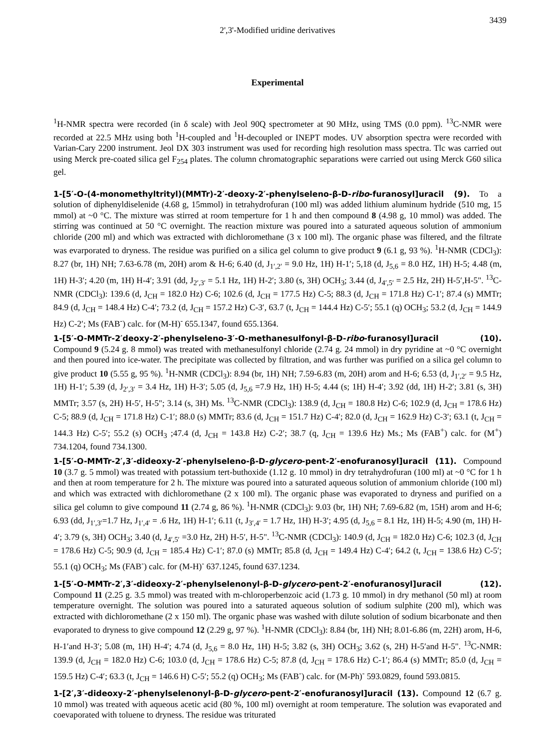3439 2',3'-Modified uridine derivatives
Experimental
<sup>1</sup>H-NMR spectra were recorded (in δ scale) with Jeol 90Q spectrometer at 90 MHz, using TMS (0.0 ppm). <sup>13</sup>C-NMR were recorded at 22.5 MHz using both <sup>1</sup>H-coupled and <sup>1</sup>H-decoupled or INEPT modes. UV absorption spectra were recorded with Varian-Cary 2200 instrument. Jeol DX 303 instrument was used for recording high resolution mass spectra. Tlc was carried out using Merck pre-coated silica gel F<sub>254</sub> plates. The column chromatographic separations were carried out using Merck G60 silica gel.
1-[5′-O-(4-monomethyltrityl)(MMTr)-2′-deoxy-2′-phenylseleno-β-D-ribo-furanosyl]uracil (9). To a solution of diphenyldiselenide (4.68 g, 15mmol) in tetrahydrofuran (100 ml) was added lithium aluminum hydride (510 mg, 15 mmol) at ~0 °C. The mixture was stirred at room temperture for 1 h and then compound 8 (4.98 g, 10 mmol) was added. The stirring was continued at 50 °C overnight. The reaction mixture was poured into a saturated aqueous solution of ammonium chloride (200 ml) and which was extracted with dichloromethane (3 x 100 ml). The organic phase was filtered, and the filtrate was evarporated to dryness. The residue was purified on a silica gel column to give product 9 (6.1 g, 93 %). <sup>1</sup>H-NMR (CDCl<sub>3</sub>): 8.27 (br, 1H) NH; 7.63-6.78 (m, 20H) arom & H-6; 6.40 (d, J<sub>1′,2′</sub> = 9.0 Hz, 1H) H-1′; 5,18 (d, J<sub>5,6</sub> = 8.0 HZ, 1H) H-5; 4.48 (m, 1H) H-3′; 4.20 (m, 1H) H-4′; 3.91 (dd, J<sub>2′,3′</sub> = 5.1 Hz, 1H) H-2′; 3.80 (s, 3H) OCH<sub>3</sub>; 3.44 (d, J<sub>4′,5′</sub> = 2.5 Hz, 2H) H-5′,H-5". <sup>13</sup>C-NMR (CDCl<sub>3</sub>): 139.6 (d, J<sub>CH</sub> = 182.0 Hz) C-6; 102.6 (d, J<sub>CH</sub> = 177.5 Hz) C-5; 88.3 (d, J<sub>CH</sub> = 171.8 Hz) C-1′; 87.4 (s) MMTr; 84.9 (d, J<sub>CH</sub> = 148.4 Hz) C-4′; 73.2 (d, J<sub>CH</sub> = 157.2 Hz) C-3′, 63.7 (t, J<sub>CH</sub> = 144.4 Hz) C-5′; 55.1 (q) OCH<sub>3</sub>; 53.2 (d, J<sub>CH</sub> = 144.9 Hz) C-2′; Ms (FAB<sup>-</sup>) calc. for (M-H)<sup>-</sup> 655.1347, found 655.1364.
1-[5′-O-MMTr-2′deoxy-2′-phenylseleno-3′-O-methanesulfonyl-β-D-ribo-furanosyl]uracil (10). Compound 9 (5.24 g. 8 mmol) was treated with methanesulfonyl chloride (2.74 g. 24 mmol) in dry pyridine at ~0 °C overnight and then poured into ice-water. The precipitate was collected by filtration, and was further was purified on a silica gel column to give product 10 (5.55 g, 95 %). <sup>1</sup>H-NMR (CDCl<sub>3</sub>): 8.94 (br, 1H) NH; 7.59-6.83 (m, 20H) arom and H-6; 6.53 (d, J<sub>1′,2′</sub> = 9.5 Hz, 1H) H-1′; 5.39 (d, J<sub>2′,3′</sub> = 3.4 Hz, 1H) H-3′; 5.05 (d, J<sub>5,6</sub> =7.9 Hz, 1H) H-5; 4.44 (s; 1H) H-4′; 3.92 (dd, 1H) H-2′; 3.81 (s, 3H) MMTr; 3.57 (s, 2H) H-5′, H-5"; 3.14 (s, 3H) Ms. <sup>13</sup>C-NMR (CDCl<sub>3</sub>): 138.9 (d, J<sub>CH</sub> = 180.8 Hz) C-6; 102.9 (d, J<sub>CH</sub> = 178.6 Hz) C-5; 88.9 (d, J<sub>CH</sub> = 171.8 Hz) C-1′; 88.0 (s) MMTr; 83.6 (d, J<sub>CH</sub> = 151.7 Hz) C-4′; 82.0 (d, J<sub>CH</sub> = 162.9 Hz) C-3′; 63.1 (t, J<sub>CH</sub> = 144.3 Hz) C-5′; 55.2 (s) OCH<sub>3</sub> ;47.4 (d, J<sub>CH</sub> = 143.8 Hz) C-2′; 38.7 (q, J<sub>CH</sub> = 139.6 Hz) Ms.; Ms (FAB<sup>+</sup>) calc. for (M<sup>+</sup>) 734.1204, found 734.1300.
1-[5′-O-MMTr-2′,3′-dideoxy-2′-phenylseleno-β-D-glycero-pent-2′-enofuranosyl]uracil (11). Compound 10 (3.7 g. 5 mmol) was treated with potassium tert-buthoxide (1.12 g. 10 mmol) in dry tetrahydrofuran (100 ml) at ~0 °C for 1 h and then at room temperature for 2 h. The mixture was poured into a saturated aqueous solution of ammonium chloride (100 ml) and which was extracted with dichloromethane (2 x 100 ml). The organic phase was evaporated to dryness and purified on a silica gel column to give compound 11 (2.74 g, 86 %). <sup>1</sup>H-NMR (CDCl<sub>3</sub>): 9.03 (br, 1H) NH; 7.69-6.82 (m, 15H) arom and H-6; 6.93 (dd, J<sub>1′,3′</sub>=1.7 Hz, J<sub>1′,4′</sub> = .6 Hz, 1H) H-1′; 6.11 (t, J<sub>3′,4′</sub> = 1.7 Hz, 1H) H-3′; 4.95 (d, J<sub>5,6</sub> = 8.1 Hz, 1H) H-5; 4.90 (m, 1H) H-4′; 3.79 (s, 3H) OCH<sub>3</sub>; 3.40 (d, J<sub>4′,5′</sub> =3.0 Hz, 2H) H-5′, H-5". <sup>13</sup>C-NMR (CDCl<sub>3</sub>): 140.9 (d, J<sub>CH</sub> = 182.0 Hz) C-6; 102.3 (d, J<sub>CH</sub> = 178.6 Hz) C-5; 90.9 (d, J<sub>CH</sub> = 185.4 Hz) C-1′; 87.0 (s) MMTr; 85.8 (d, J<sub>CH</sub> = 149.4 Hz) C-4′; 64.2 (t, J<sub>CH</sub> = 138.6 Hz) C-5′; 55.1 (q) OCH<sub>3</sub>; Ms (FAB<sup>-</sup>) calc. for (M-H)<sup>-</sup> 637.1245, found 637.1234.
1-[5′-O-MMTr-2′,3′-dideoxy-2′-phenylselenonyl-β-D-glycero-pent-2′-enofuranosyl]uracil (12). Compound 11 (2.25 g. 3.5 mmol) was treated with m-chloroperbenzoic acid (1.73 g. 10 mmol) in dry methanol (50 ml) at room temperature overnight. The solution was poured into a saturated aqueous solution of sodium sulphite (200 ml), which was extracted with dichloromethane (2 x 150 ml). The organic phase was washed with dilute solution of sodium bicarbonate and then evaporated to dryness to give compound 12 (2.29 g, 97 %). <sup>1</sup>H-NMR (CDCl<sub>3</sub>): 8.84 (br, 1H) NH; 8.01-6.86 (m, 22H) arom, H-6, H-1′and H-3′; 5.08 (m, 1H) H-4′; 4.74 (d, J<sub>5,6</sub> = 8.0 Hz, 1H) H-5; 3.82 (s, 3H) OCH<sub>3</sub>; 3.62 (s, 2H) H-5′and H-5". <sup>13</sup>C-NMR: 139.9 (d, J<sub>CH</sub> = 182.0 Hz) C-6; 103.0 (d, J<sub>CH</sub> = 178.6 Hz) C-5; 87.8 (d, J<sub>CH</sub> = 178.6 Hz) C-1′; 86.4 (s) MMTr; 85.0 (d, J<sub>CH</sub> = 159.5 Hz) C-4′; 63.3 (t, J<sub>CH</sub> = 146.6 H) C-5′; 55.2 (q) OCH<sub>3</sub>; Ms (FAB<sup>-</sup>) calc. for (M-Ph)<sup>-</sup> 593.0829, found 593.0815.
1-[2′,3′-dideoxy-2′-phenylselenonyl-β-D-glycero-pent-2′-enofuranosyl]uracil (13). Compound 12 (6.7 g. 10 mmol) was treated with aqueous acetic acid (80 %, 100 ml) overnight at room temperature. The solution was evaporated and coevaporated with toluene to dryness. The residue was triturated